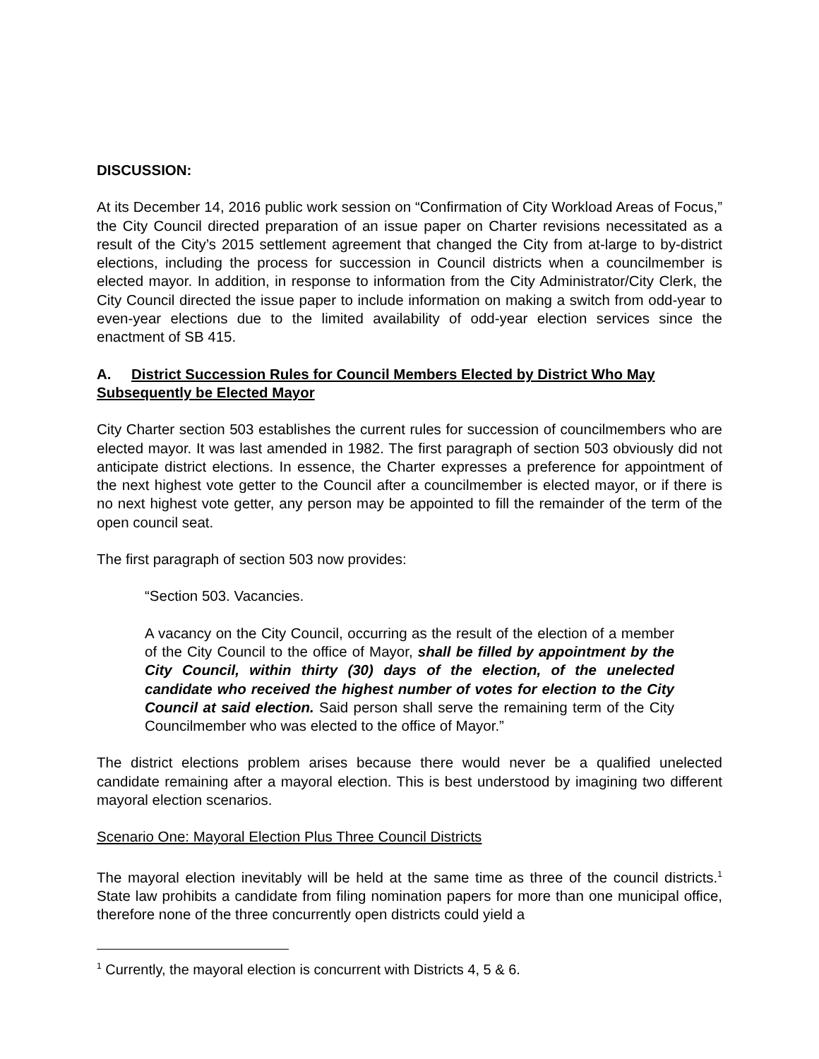DISCUSSION:
At its December 14, 2016 public work session on “Confirmation of City Workload Areas of Focus,” the City Council directed preparation of an issue paper on Charter revisions necessitated as a result of the City’s 2015 settlement agreement that changed the City from at-large to by-district elections, including the process for succession in Council districts when a councilmember is elected mayor. In addition, in response to information from the City Administrator/City Clerk, the City Council directed the issue paper to include information on making a switch from odd-year to even-year elections due to the limited availability of odd-year election services since the enactment of SB 415.
A. District Succession Rules for Council Members Elected by District Who May Subsequently be Elected Mayor
City Charter section 503 establishes the current rules for succession of councilmembers who are elected mayor. It was last amended in 1982. The first paragraph of section 503 obviously did not anticipate district elections. In essence, the Charter expresses a preference for appointment of the next highest vote getter to the Council after a councilmember is elected mayor, or if there is no next highest vote getter, any person may be appointed to fill the remainder of the term of the open council seat.
The first paragraph of section 503 now provides:
“Section 503. Vacancies.
A vacancy on the City Council, occurring as the result of the election of a member of the City Council to the office of Mayor, shall be filled by appointment by the City Council, within thirty (30) days of the election, of the unelected candidate who received the highest number of votes for election to the City Council at said election. Said person shall serve the remaining term of the City Councilmember who was elected to the office of Mayor.”
The district elections problem arises because there would never be a qualified unelected candidate remaining after a mayoral election. This is best understood by imagining two different mayoral election scenarios.
Scenario One: Mayoral Election Plus Three Council Districts
The mayoral election inevitably will be held at the same time as three of the council districts.<sup>1</sup> State law prohibits a candidate from filing nomination papers for more than one municipal office, therefore none of the three concurrently open districts could yield a
<sup>1</sup> Currently, the mayoral election is concurrent with Districts 4, 5 & 6.